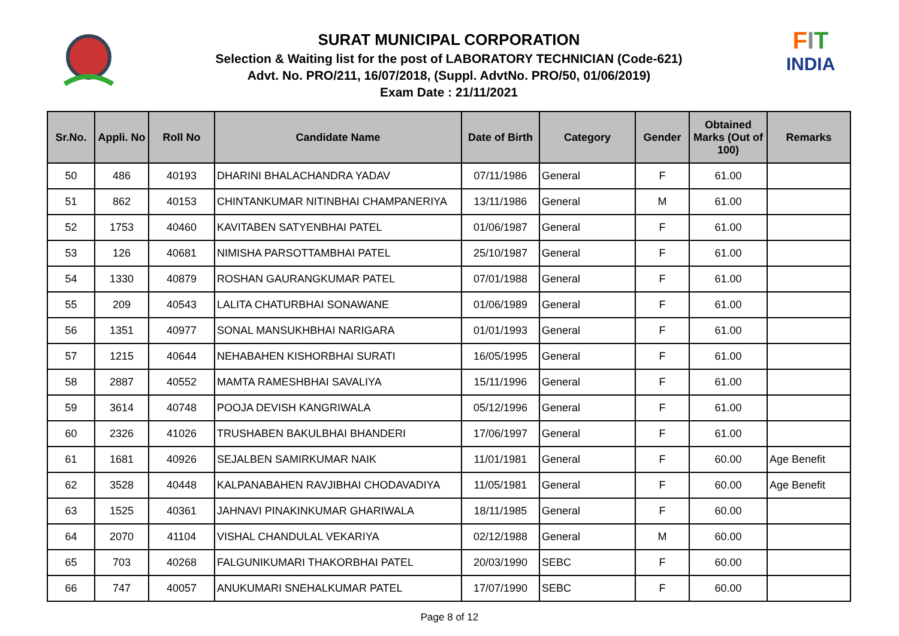SURAT MUNICIPAL CORPORATION
Selection & Waiting list for the post of LABORATORY TECHNICIAN (Code-621)
Advt. No. PRO/211, 16/07/2018, (Suppl. AdvtNo. PRO/50, 01/06/2019)
Exam Date : 21/11/2021
FIT
INDIA
| Sr.No. | Appli. No | Roll No | Candidate Name | Date of Birth | Category | Gender | Obtained Marks (Out of 100) | Remarks |
| --- | --- | --- | --- | --- | --- | --- | --- | --- |
| 50 | 486 | 40193 | DHARINI BHALACHANDRA YADAV | 07/11/1986 | General | F | 61.00 | |
| 51 | 862 | 40153 | CHINTANKUMAR NITINBHAI CHAMPANERIYA | 13/11/1986 | General | M | 61.00 | |
| 52 | 1753 | 40460 | KAVITABEN SATYENBHAI PATEL | 01/06/1987 | General | F | 61.00 | |
| 53 | 126 | 40681 | NIMISHA PARSOTTAMBHAI PATEL | 25/10/1987 | General | F | 61.00 | |
| 54 | 1330 | 40879 | ROSHAN GAURANGKUMAR PATEL | 07/01/1988 | General | F | 61.00 | |
| 55 | 209 | 40543 | LALITA CHATURBHAI SONAWANE | 01/06/1989 | General | F | 61.00 | |
| 56 | 1351 | 40977 | SONAL MANSUKHBHAI NARIGARA | 01/01/1993 | General | F | 61.00 | |
| 57 | 1215 | 40644 | NEHABAHEN KISHORBHAI SURATI | 16/05/1995 | General | F | 61.00 | |
| 58 | 2887 | 40552 | MAMTA RAMESHBHAI SAVALIYA | 15/11/1996 | General | F | 61.00 | |
| 59 | 3614 | 40748 | POOJA DEVISH KANGRIWALA | 05/12/1996 | General | F | 61.00 | |
| 60 | 2326 | 41026 | TRUSHABEN BAKULBHAI BHANDERI | 17/06/1997 | General | F | 61.00 | |
| 61 | 1681 | 40926 | SEJALBEN SAMIRKUMAR NAIK | 11/01/1981 | General | F | 60.00 | Age Benefit |
| 62 | 3528 | 40448 | KALPANABAHEN RAVJIBHAI CHODAVADIYA | 11/05/1981 | General | F | 60.00 | Age Benefit |
| 63 | 1525 | 40361 | JAHNAVI PINAKINKUMAR GHARIWALA | 18/11/1985 | General | F | 60.00 | |
| 64 | 2070 | 41104 | VISHAL CHANDULAL VEKARIYA | 02/12/1988 | General | M | 60.00 | |
| 65 | 703 | 40268 | FALGUNIKUMARI THAKORBHAI PATEL | 20/03/1990 | SEBC | F | 60.00 | |
| 66 | 747 | 40057 | ANUKUMARI SNEHALKUMAR PATEL | 17/07/1990 | SEBC | F | 60.00 | |
Page 8 of 12